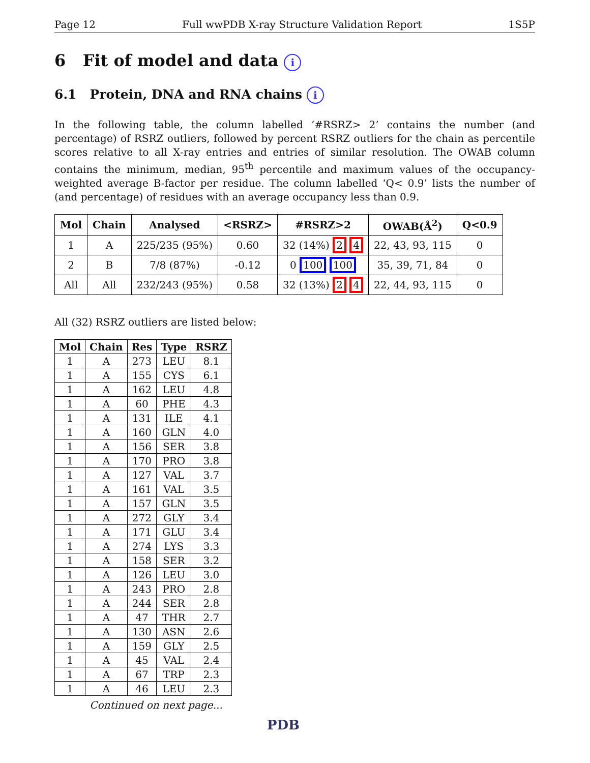Page 12 Full wwPDB X-ray Structure Validation Report 1S5P
6 Fit of model and data i
6.1 Protein, DNA and RNA chains i
In the following table, the column labelled ‘#RSRZ> 2’ contains the number (and percentage) of RSRZ outliers, followed by percent RSRZ outliers for the chain as percentile scores relative to all X-ray entries and entries of similar resolution. The OWAB column contains the minimum, median, 95<sup>th</sup> percentile and maximum values of the occupancy-weighted average B-factor per residue. The column labelled ‘Q< 0.9’ lists the number of (and percentage) of residues with an average occupancy less than 0.9.
| Mol | Chain | Analysed | <RSRZ> | #RSRZ>2 | OWAB(Å<sup>2</sup>) | Q<0.9 |
| --- | --- | --- | --- | --- | --- | --- |
| 1 | A | 225/235 (95%) | 0.60 | 32 (14%) 2 4 | 22, 43, 93, 115 | 0 |
| 2 | B | 7/8 (87%) | -0.12 | 0 100 100 | 35, 39, 71, 84 | 0 |
| All | All | 232/243 (95%) | 0.58 | 32 (13%) 2 4 | 22, 44, 93, 115 | 0 |
All (32) RSRZ outliers are listed below:
| Mol | Chain | Res | Type | RSRZ |
| --- | --- | --- | --- | --- |
| 1 | A | 273 | LEU | 8.1 |
| 1 | A | 155 | CYS | 6.1 |
| 1 | A | 162 | LEU | 4.8 |
| 1 | A | 60 | PHE | 4.3 |
| 1 | A | 131 | ILE | 4.1 |
| 1 | A | 160 | GLN | 4.0 |
| 1 | A | 156 | SER | 3.8 |
| 1 | A | 170 | PRO | 3.8 |
| 1 | A | 127 | VAL | 3.7 |
| 1 | A | 161 | VAL | 3.5 |
| 1 | A | 157 | GLN | 3.5 |
| 1 | A | 272 | GLY | 3.4 |
| 1 | A | 171 | GLU | 3.4 |
| 1 | A | 274 | LYS | 3.3 |
| 1 | A | 158 | SER | 3.2 |
| 1 | A | 126 | LEU | 3.0 |
| 1 | A | 243 | PRO | 2.8 |
| 1 | A | 244 | SER | 2.8 |
| 1 | A | 47 | THR | 2.7 |
| 1 | A | 130 | ASN | 2.6 |
| 1 | A | 159 | GLY | 2.5 |
| 1 | A | 45 | VAL | 2.4 |
| 1 | A | 67 | TRP | 2.3 |
| 1 | A | 46 | LEU | 2.3 |
Continued on next page...
PDB